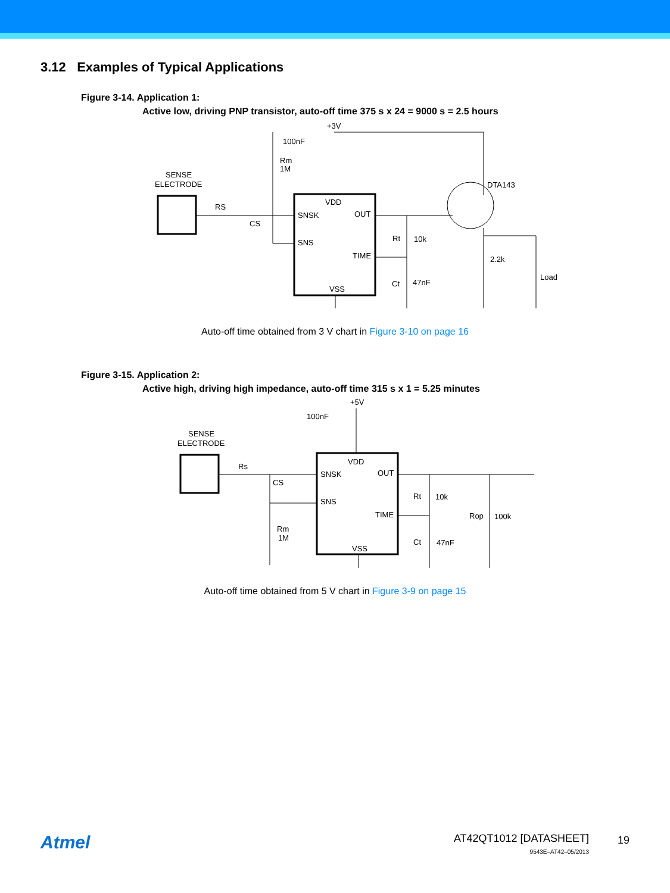3.12 Examples of Typical Applications
Figure 3-14. Application 1:
Active low, driving PNP transistor, auto-off time 375 s x 24 = 9000 s = 2.5 hours
+3V
100nF
Rm
1M
SENSE
ELECTRODE
RS
CS
VDD
SNSK
OUT
SNS
TIME
VSS
DTA143
Rt
10k
2.2k
Load
Ct
47nF
Auto-off time obtained from 3 V chart in Figure 3-10 on page 16
Figure 3-15. Application 2:
Active high, driving high impedance, auto-off time 315 s x 1 = 5.25 minutes
+5V
100nF
SENSE
ELECTRODE
Rs
CS
VDD
SNSK
OUT
SNS
TIME
VSS
Rm
1M
Rt
10k
Rop
100k
Ct
47nF
Auto-off time obtained from 5 V chart in Figure 3-9 on page 15
Atmel
AT42QT1012 [DATASHEET]
9543E–AT42–05/2013
19